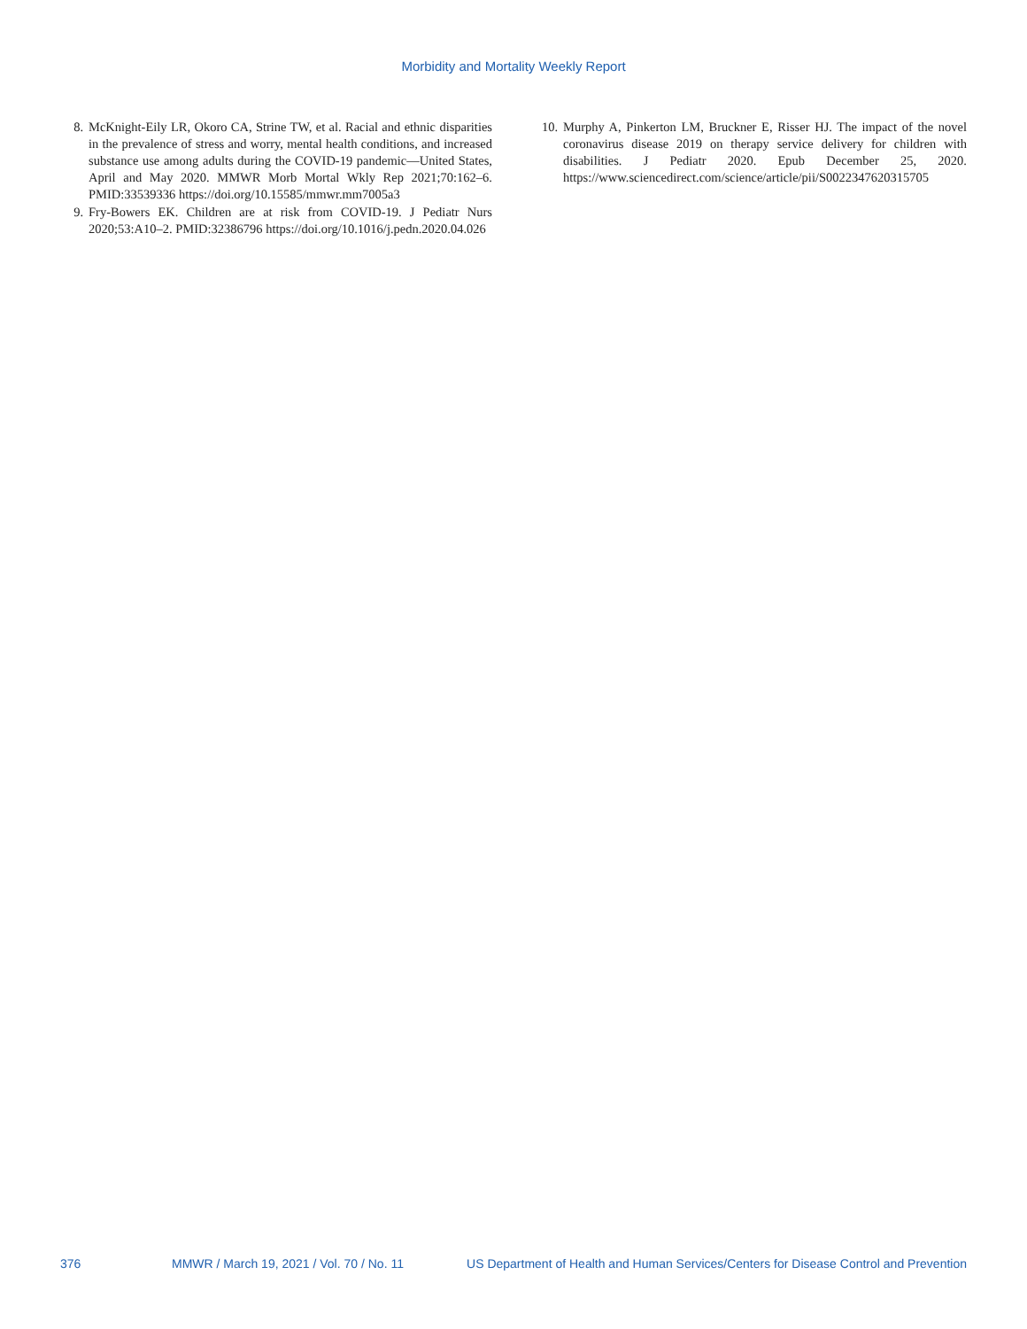Morbidity and Mortality Weekly Report
8. McKnight-Eily LR, Okoro CA, Strine TW, et al. Racial and ethnic disparities in the prevalence of stress and worry, mental health conditions, and increased substance use among adults during the COVID-19 pandemic—United States, April and May 2020. MMWR Morb Mortal Wkly Rep 2021;70:162–6. PMID:33539336 https://doi.org/10.15585/mmwr.mm7005a3
9. Fry-Bowers EK. Children are at risk from COVID-19. J Pediatr Nurs 2020;53:A10–2. PMID:32386796 https://doi.org/10.1016/j.pedn.2020.04.026
10.
Murphy A, Pinkerton LM, Bruckner E, Risser HJ. The impact of the novel coronavirus disease 2019 on therapy service delivery for children with disabilities. J Pediatr 2020. Epub December 25, 2020. https://www.sciencedirect.com/science/article/pii/S0022347620315705
376 MMWR / March 19, 2021 / Vol. 70 / No. 11 US Department of Health and Human Services/Centers for Disease Control and Prevention